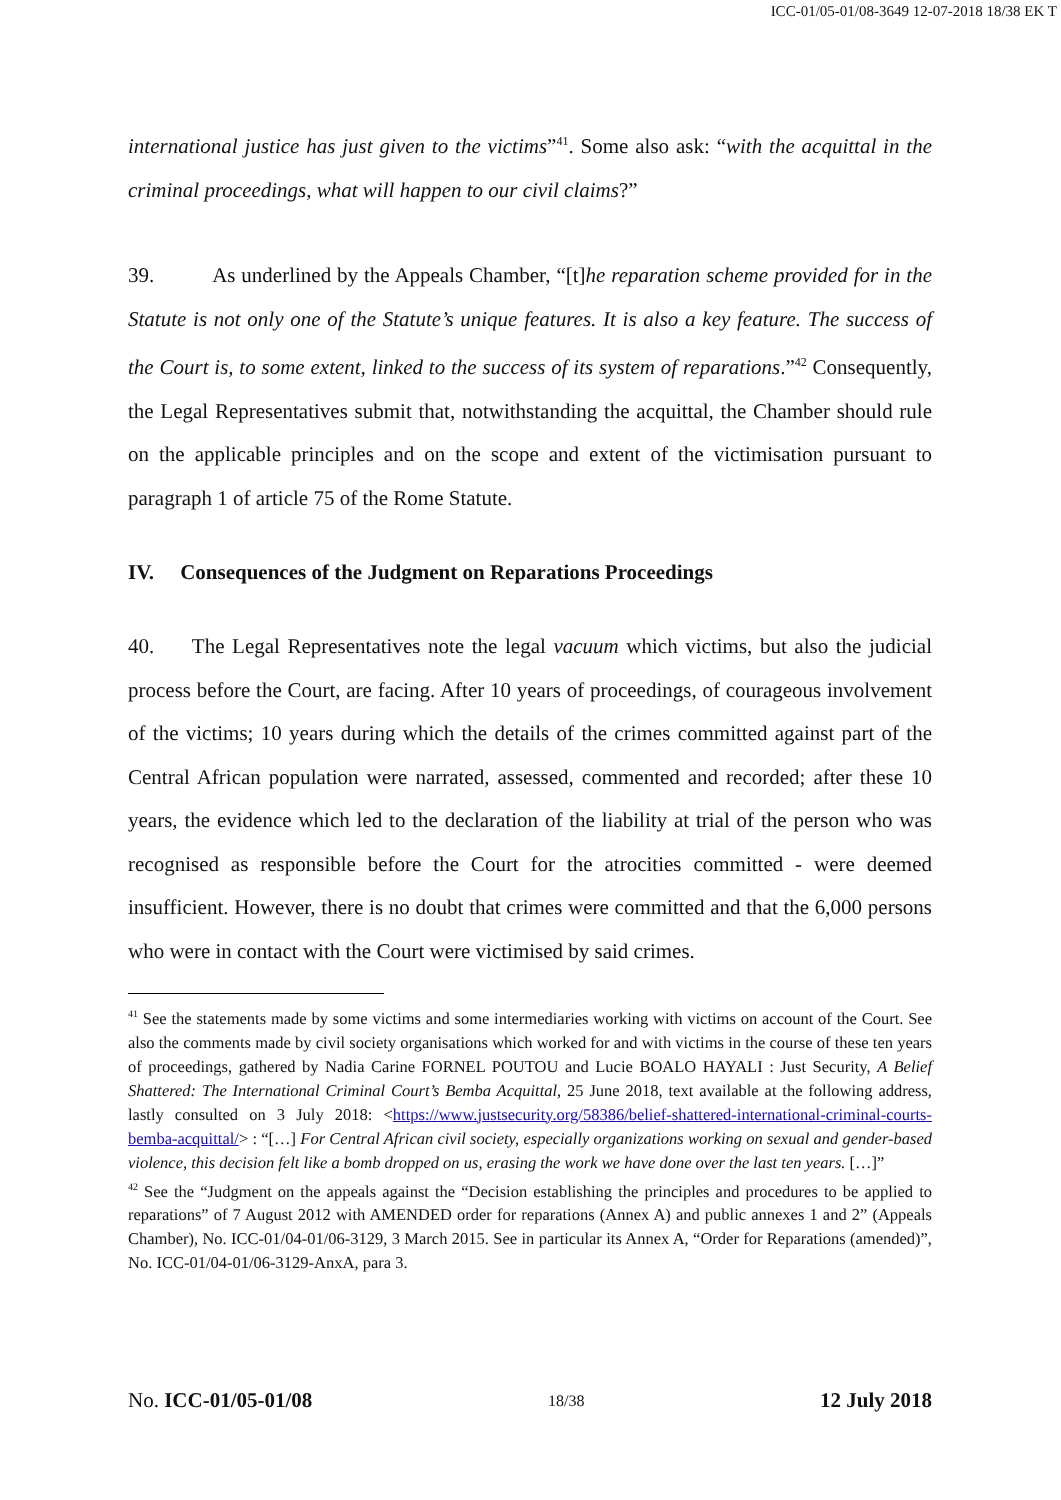ICC-01/05-01/08-3649 12-07-2018 18/38 EK T
international justice has just given to the victims”<sup>41</sup>. Some also ask: “with the acquittal in the criminal proceedings, what will happen to our civil claims?”
39. As underlined by the Appeals Chamber, “[t]he reparation scheme provided for in the Statute is not only one of the Statute’s unique features. It is also a key feature. The success of the Court is, to some extent, linked to the success of its system of reparations.”<sup>42</sup> Consequently, the Legal Representatives submit that, notwithstanding the acquittal, the Chamber should rule on the applicable principles and on the scope and extent of the victimisation pursuant to paragraph 1 of article 75 of the Rome Statute.
IV. Consequences of the Judgment on Reparations Proceedings
40. The Legal Representatives note the legal vacuum which victims, but also the judicial process before the Court, are facing. After 10 years of proceedings, of courageous involvement of the victims; 10 years during which the details of the crimes committed against part of the Central African population were narrated, assessed, commented and recorded; after these 10 years, the evidence which led to the declaration of the liability at trial of the person who was recognised as responsible before the Court for the atrocities committed - were deemed insufficient. However, there is no doubt that crimes were committed and that the 6,000 persons who were in contact with the Court were victimised by said crimes.
<sup>41</sup> See the statements made by some victims and some intermediaries working with victims on account of the Court. See also the comments made by civil society organisations which worked for and with victims in the course of these ten years of proceedings, gathered by Nadia Carine FORNEL POUTOU and Lucie BOALO HAYALI : Just Security, A Belief Shattered: The International Criminal Court’s Bemba Acquittal, 25 June 2018, text available at the following address, lastly consulted on 3 July 2018: <https://www.justsecurity.org/58386/belief-shattered-international-criminal-courts-bemba-acquittal/> : “[…] For Central African civil society, especially organizations working on sexual and gender-based violence, this decision felt like a bomb dropped on us, erasing the work we have done over the last ten years. […]”
<sup>42</sup> See the “Judgment on the appeals against the “Decision establishing the principles and procedures to be applied to reparations” of 7 August 2012 with AMENDED order for reparations (Annex A) and public annexes 1 and 2” (Appeals Chamber), No. ICC-01/04-01/06-3129, 3 March 2015. See in particular its Annex A, “Order for Reparations (amended)”, No. ICC-01/04-01/06-3129-AnxA, para 3.
No. ICC-01/05-01/08 18/38 12 July 2018